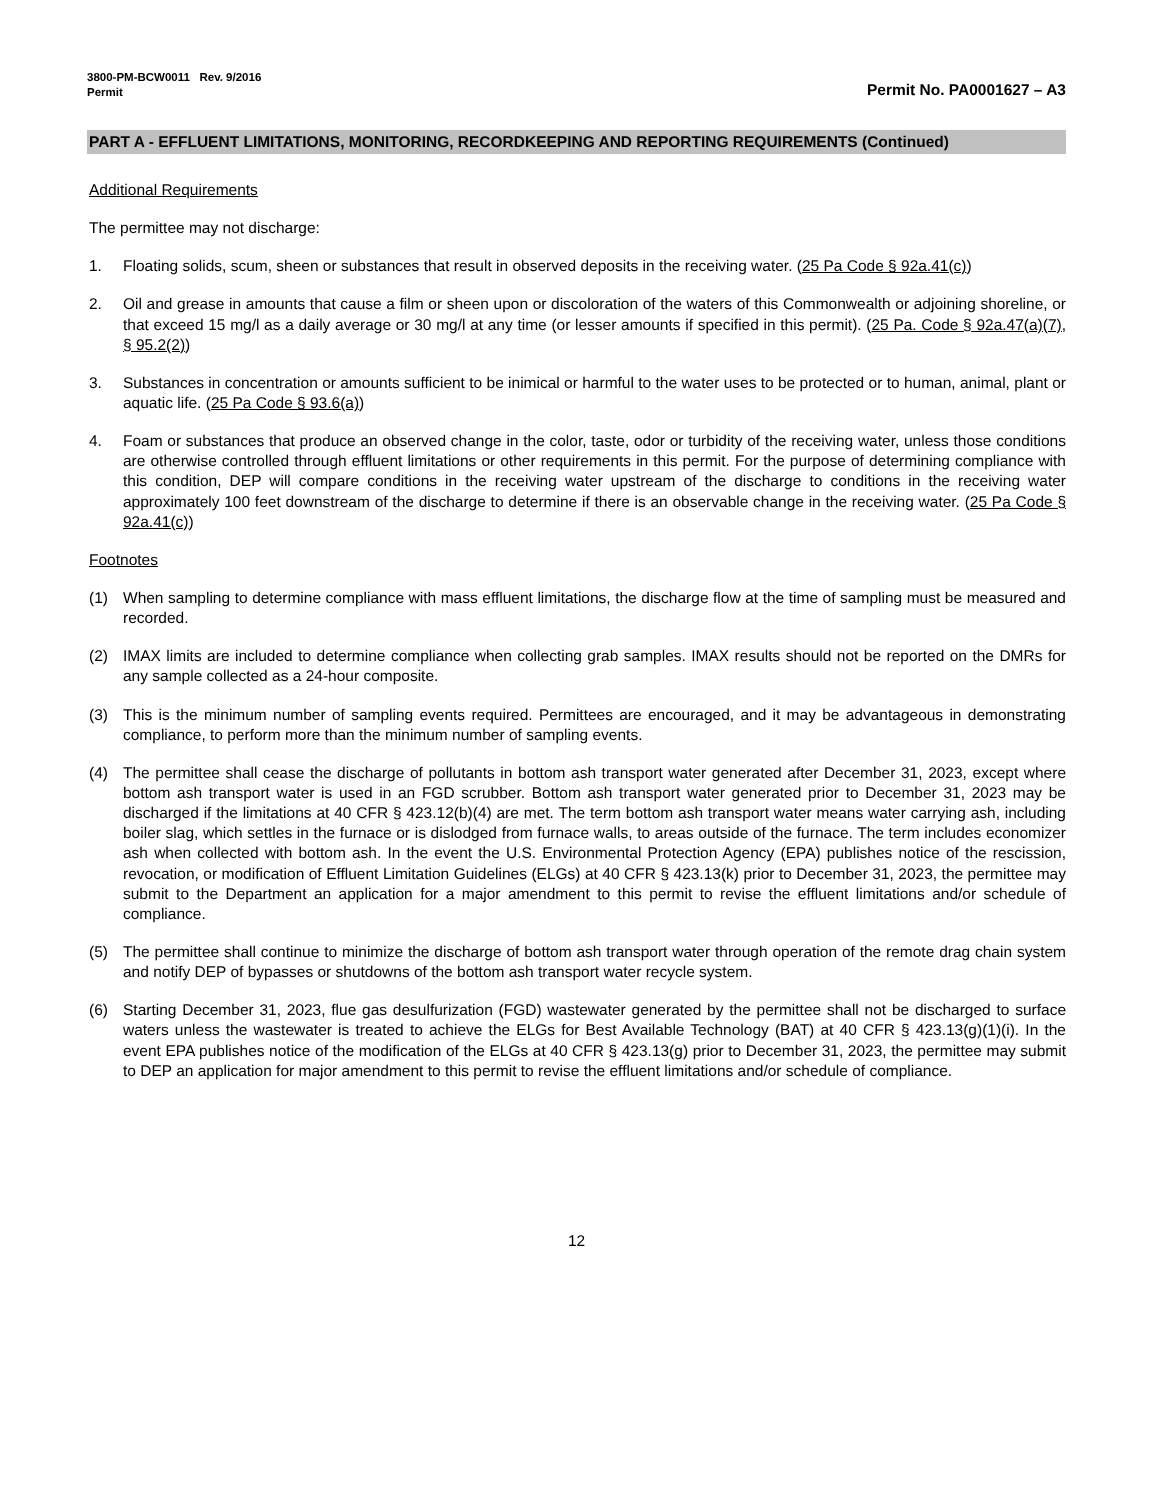3800-PM-BCW0011 Rev. 9/2016
Permit
Permit No. PA0001627 – A3
PART A - EFFLUENT LIMITATIONS, MONITORING, RECORDKEEPING AND REPORTING REQUIREMENTS (Continued)
Additional Requirements
The permittee may not discharge:
1. Floating solids, scum, sheen or substances that result in observed deposits in the receiving water. (25 Pa Code § 92a.41(c))
2. Oil and grease in amounts that cause a film or sheen upon or discoloration of the waters of this Commonwealth or adjoining shoreline, or that exceed 15 mg/l as a daily average or 30 mg/l at any time (or lesser amounts if specified in this permit). (25 Pa. Code § 92a.47(a)(7), § 95.2(2))
3. Substances in concentration or amounts sufficient to be inimical or harmful to the water uses to be protected or to human, animal, plant or aquatic life. (25 Pa Code § 93.6(a))
4. Foam or substances that produce an observed change in the color, taste, odor or turbidity of the receiving water, unless those conditions are otherwise controlled through effluent limitations or other requirements in this permit. For the purpose of determining compliance with this condition, DEP will compare conditions in the receiving water upstream of the discharge to conditions in the receiving water approximately 100 feet downstream of the discharge to determine if there is an observable change in the receiving water. (25 Pa Code § 92a.41(c))
Footnotes
(1) When sampling to determine compliance with mass effluent limitations, the discharge flow at the time of sampling must be measured and recorded.
(2) IMAX limits are included to determine compliance when collecting grab samples. IMAX results should not be reported on the DMRs for any sample collected as a 24-hour composite.
(3) This is the minimum number of sampling events required. Permittees are encouraged, and it may be advantageous in demonstrating compliance, to perform more than the minimum number of sampling events.
(4) The permittee shall cease the discharge of pollutants in bottom ash transport water generated after December 31, 2023, except where bottom ash transport water is used in an FGD scrubber. Bottom ash transport water generated prior to December 31, 2023 may be discharged if the limitations at 40 CFR § 423.12(b)(4) are met. The term bottom ash transport water means water carrying ash, including boiler slag, which settles in the furnace or is dislodged from furnace walls, to areas outside of the furnace. The term includes economizer ash when collected with bottom ash. In the event the U.S. Environmental Protection Agency (EPA) publishes notice of the rescission, revocation, or modification of Effluent Limitation Guidelines (ELGs) at 40 CFR § 423.13(k) prior to December 31, 2023, the permittee may submit to the Department an application for a major amendment to this permit to revise the effluent limitations and/or schedule of compliance.
(5) The permittee shall continue to minimize the discharge of bottom ash transport water through operation of the remote drag chain system and notify DEP of bypasses or shutdowns of the bottom ash transport water recycle system.
(6) Starting December 31, 2023, flue gas desulfurization (FGD) wastewater generated by the permittee shall not be discharged to surface waters unless the wastewater is treated to achieve the ELGs for Best Available Technology (BAT) at 40 CFR § 423.13(g)(1)(i). In the event EPA publishes notice of the modification of the ELGs at 40 CFR § 423.13(g) prior to December 31, 2023, the permittee may submit to DEP an application for major amendment to this permit to revise the effluent limitations and/or schedule of compliance.
12